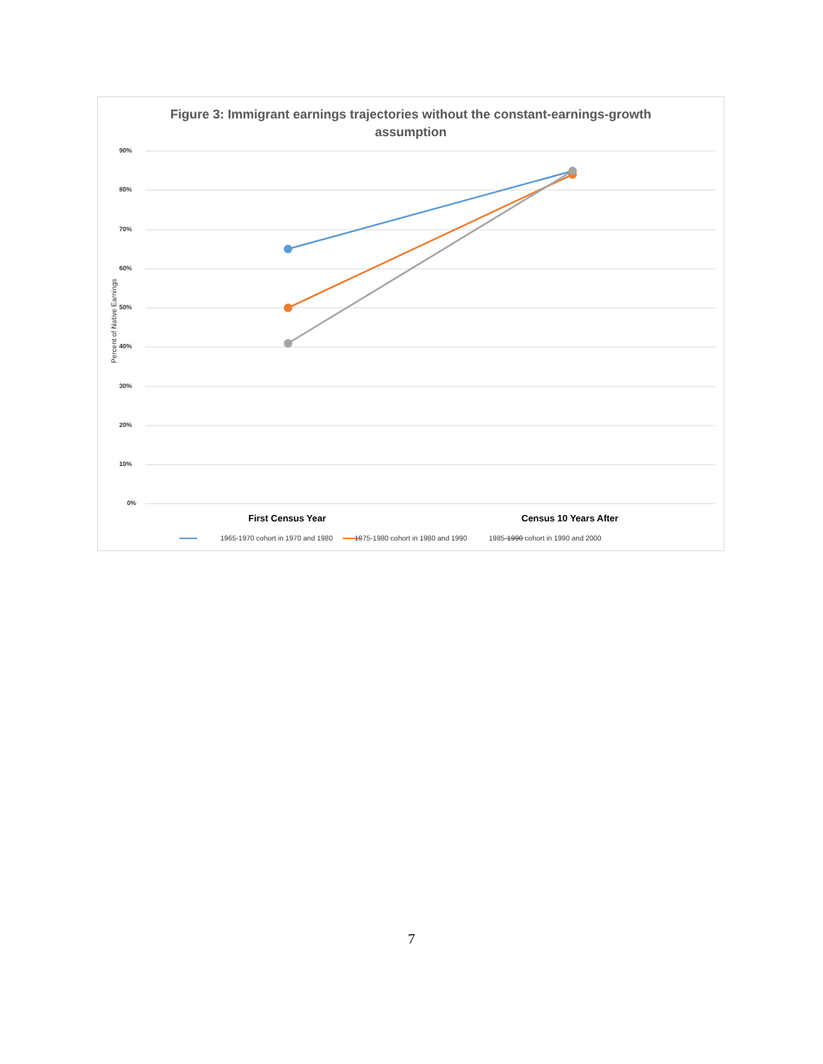Figure 3: Immigrant earnings trajectories without the constant-earnings-growth
assumption
Percent of Native Earnings
90%
80%
70%
60%
50%
40%
30%
20%
10%
0%
First Census Year Census 10 Years After
1965-1970 cohort in 1970 and 1980 1975-1980 cohort in 1980 and 1990 1985-1990 cohort in 1990 and 2000
7